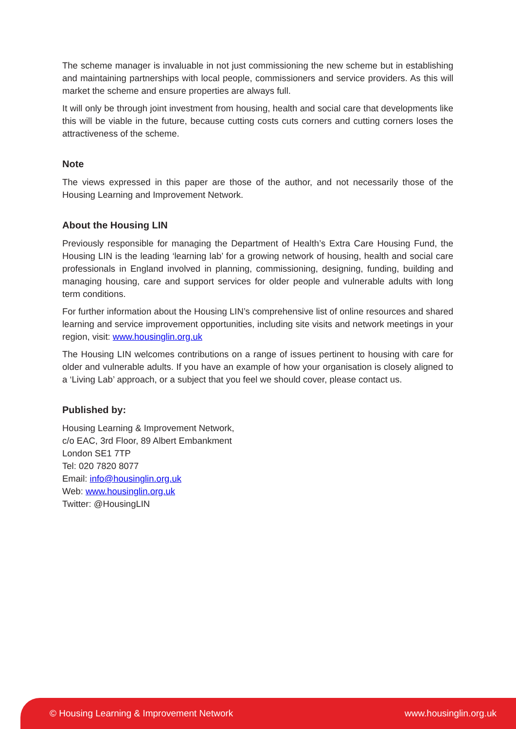The scheme manager is invaluable in not just commissioning the new scheme but in establishing and maintaining partnerships with local people, commissioners and service providers. As this will market the scheme and ensure properties are always full.
It will only be through joint investment from housing, health and social care that developments like this will be viable in the future, because cutting costs cuts corners and cutting corners loses the attractiveness of the scheme.
Note
The views expressed in this paper are those of the author, and not necessarily those of the Housing Learning and Improvement Network.
About the Housing LIN
Previously responsible for managing the Department of Health’s Extra Care Housing Fund, the Housing LIN is the leading ‘learning lab’ for a growing network of housing, health and social care professionals in England involved in planning, commissioning, designing, funding, building and managing housing, care and support services for older people and vulnerable adults with long term conditions.
For further information about the Housing LIN’s comprehensive list of online resources and shared learning and service improvement opportunities, including site visits and network meetings in your region, visit: www.housinglin.org.uk
The Housing LIN welcomes contributions on a range of issues pertinent to housing with care for older and vulnerable adults. If you have an example of how your organisation is closely aligned to a ‘Living Lab’ approach, or a subject that you feel we should cover, please contact us.
Published by:
Housing Learning & Improvement Network,
c/o EAC, 3rd Floor, 89 Albert Embankment
London SE1 7TP
Tel: 020 7820 8077
Email: info@housinglin.org.uk
Web: www.housinglin.org.uk
Twitter: @HousingLIN
© Housing Learning & Improvement Network www.housinglin.org.uk